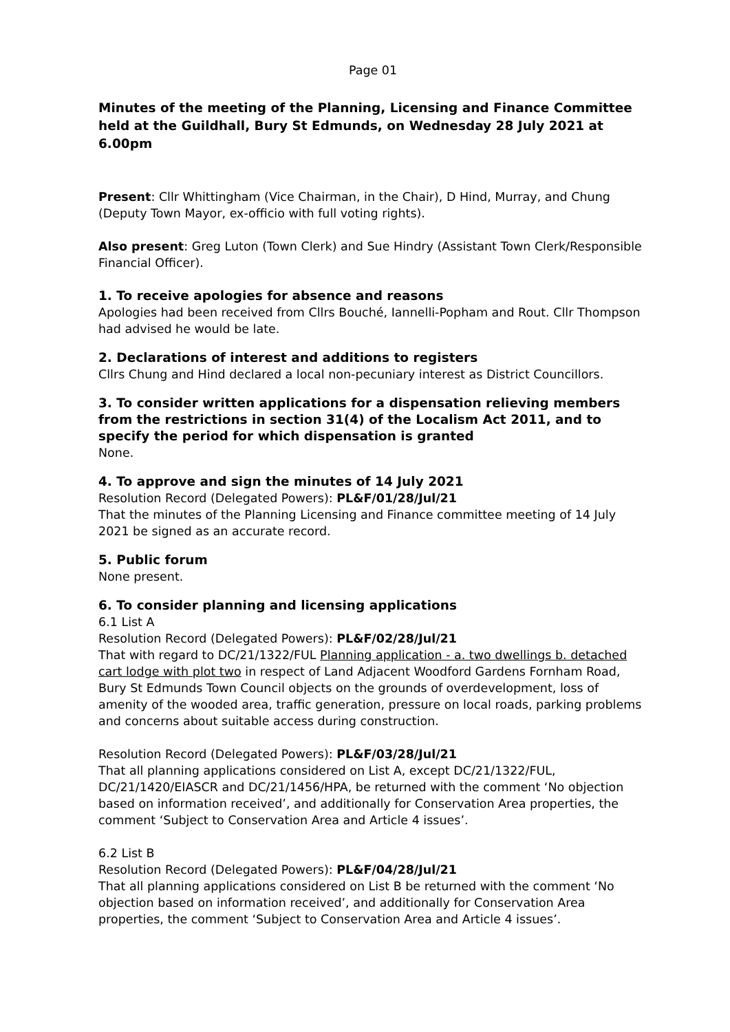Page 01
Minutes of the meeting of the Planning, Licensing and Finance Committee held at the Guildhall, Bury St Edmunds, on Wednesday 28 July 2021 at 6.00pm
Present: Cllr Whittingham (Vice Chairman, in the Chair), D Hind, Murray, and Chung (Deputy Town Mayor, ex-officio with full voting rights).
Also present: Greg Luton (Town Clerk) and Sue Hindry (Assistant Town Clerk/Responsible Financial Officer).
1. To receive apologies for absence and reasons
Apologies had been received from Cllrs Bouché, Iannelli-Popham and Rout. Cllr Thompson had advised he would be late.
2. Declarations of interest and additions to registers
Cllrs Chung and Hind declared a local non-pecuniary interest as District Councillors.
3. To consider written applications for a dispensation relieving members from the restrictions in section 31(4) of the Localism Act 2011, and to specify the period for which dispensation is granted
None.
4. To approve and sign the minutes of 14 July 2021
Resolution Record (Delegated Powers): PL&F/01/28/Jul/21
That the minutes of the Planning Licensing and Finance committee meeting of 14 July 2021 be signed as an accurate record.
5. Public forum
None present.
6. To consider planning and licensing applications
6.1 List A
Resolution Record (Delegated Powers): PL&F/02/28/Jul/21
That with regard to DC/21/1322/FUL Planning application - a. two dwellings b. detached cart lodge with plot two in respect of Land Adjacent Woodford Gardens Fornham Road, Bury St Edmunds Town Council objects on the grounds of overdevelopment, loss of amenity of the wooded area, traffic generation, pressure on local roads, parking problems and concerns about suitable access during construction.
Resolution Record (Delegated Powers): PL&F/03/28/Jul/21
That all planning applications considered on List A, except DC/21/1322/FUL, DC/21/1420/EIASCR and DC/21/1456/HPA, be returned with the comment ‘No objection based on information received’, and additionally for Conservation Area properties, the comment ‘Subject to Conservation Area and Article 4 issues’.
6.2 List B
Resolution Record (Delegated Powers): PL&F/04/28/Jul/21
That all planning applications considered on List B be returned with the comment ‘No objection based on information received’, and additionally for Conservation Area properties, the comment ‘Subject to Conservation Area and Article 4 issues’.